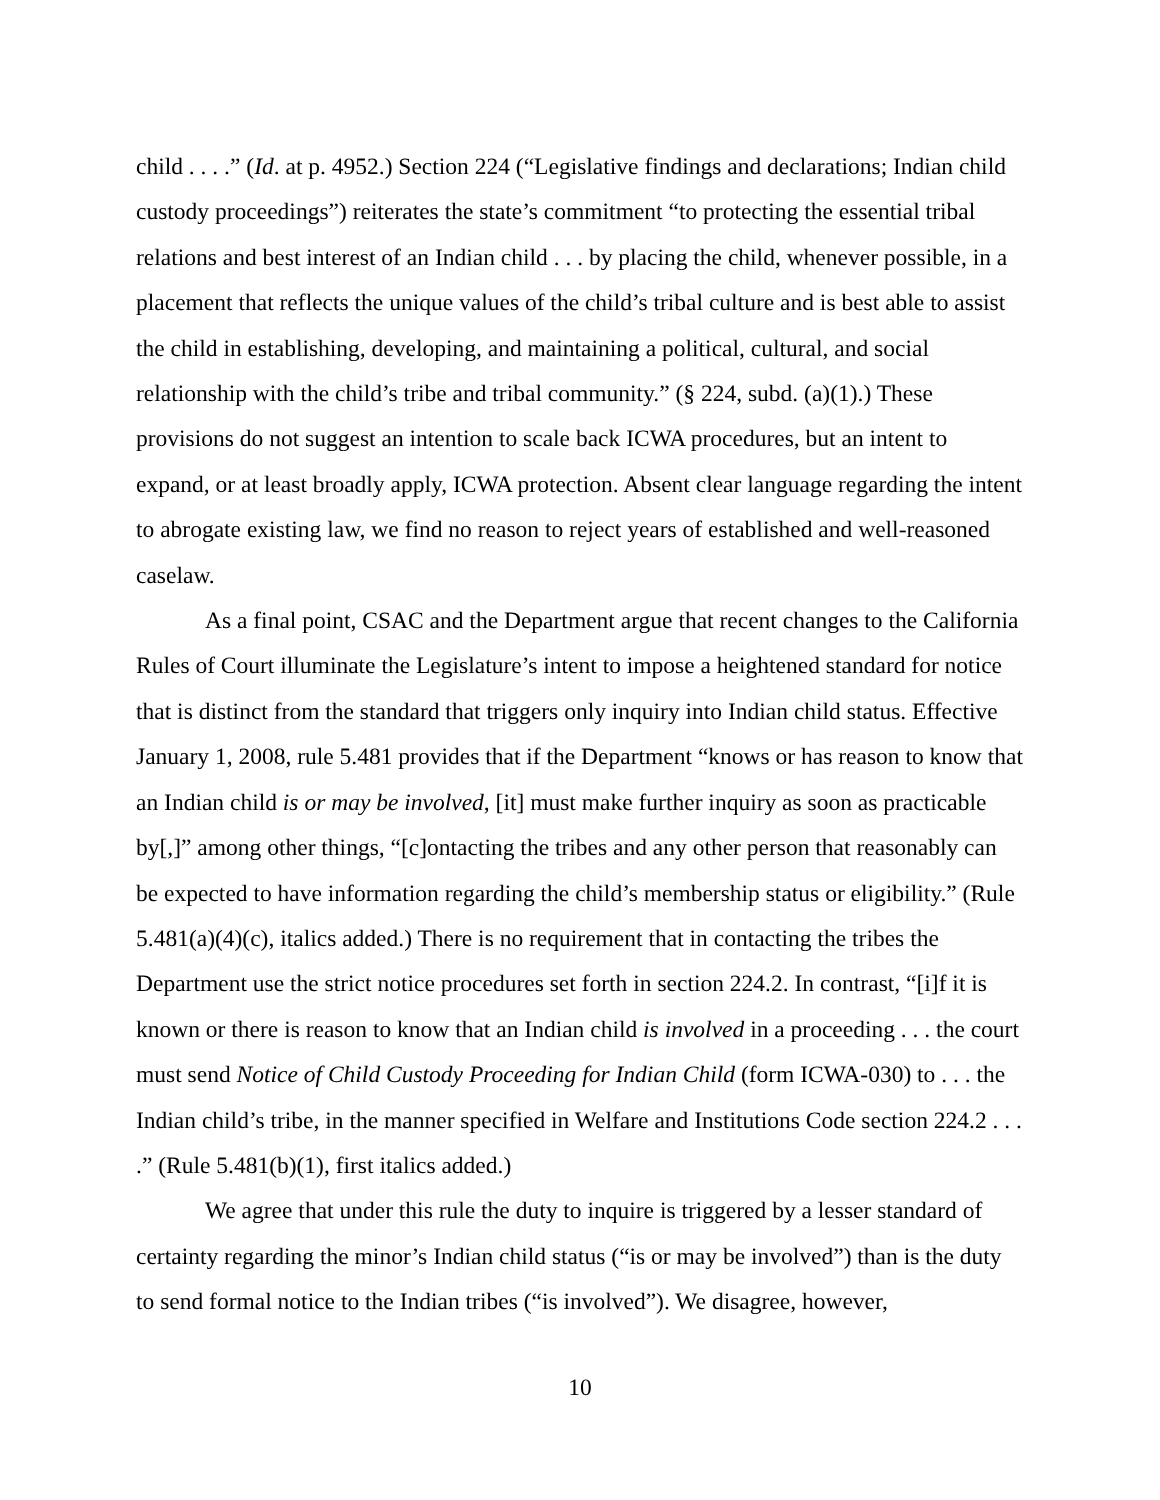child . . . .” (Id. at p. 4952.) Section 224 (“Legislative findings and declarations; Indian child custody proceedings”) reiterates the state’s commitment “to protecting the essential tribal relations and best interest of an Indian child . . . by placing the child, whenever possible, in a placement that reflects the unique values of the child’s tribal culture and is best able to assist the child in establishing, developing, and maintaining a political, cultural, and social relationship with the child’s tribe and tribal community.” (§ 224, subd. (a)(1).) These provisions do not suggest an intention to scale back ICWA procedures, but an intent to expand, or at least broadly apply, ICWA protection. Absent clear language regarding the intent to abrogate existing law, we find no reason to reject years of established and well-reasoned caselaw.
As a final point, CSAC and the Department argue that recent changes to the California Rules of Court illuminate the Legislature’s intent to impose a heightened standard for notice that is distinct from the standard that triggers only inquiry into Indian child status. Effective January 1, 2008, rule 5.481 provides that if the Department “knows or has reason to know that an Indian child is or may be involved, [it] must make further inquiry as soon as practicable by[,]” among other things, “[c]ontacting the tribes and any other person that reasonably can be expected to have information regarding the child’s membership status or eligibility.” (Rule 5.481(a)(4)(c), italics added.) There is no requirement that in contacting the tribes the Department use the strict notice procedures set forth in section 224.2. In contrast, “[i]f it is known or there is reason to know that an Indian child is involved in a proceeding . . . the court must send Notice of Child Custody Proceeding for Indian Child (form ICWA-030) to . . . the Indian child’s tribe, in the manner specified in Welfare and Institutions Code section 224.2 . . . .” (Rule 5.481(b)(1), first italics added.)
We agree that under this rule the duty to inquire is triggered by a lesser standard of certainty regarding the minor’s Indian child status (“is or may be involved”) than is the duty to send formal notice to the Indian tribes (“is involved”). We disagree, however,
10